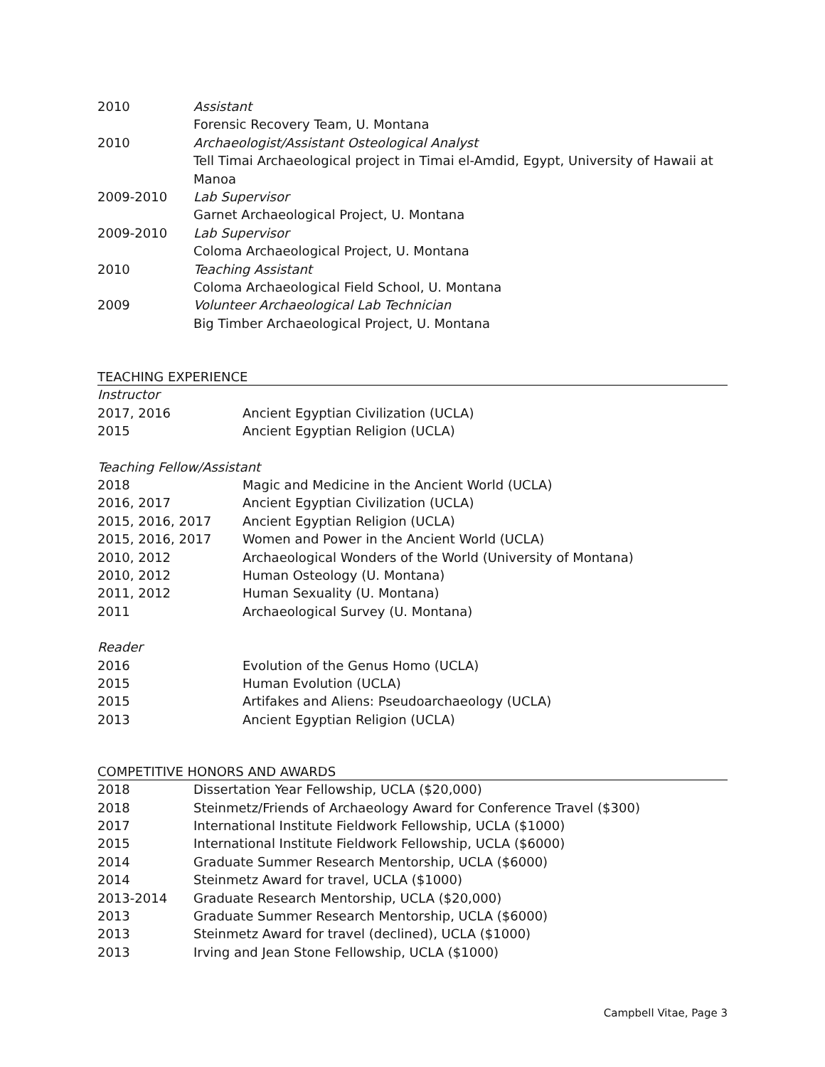2010 Assistant
Forensic Recovery Team, U. Montana
2010 Archaeologist/Assistant Osteological Analyst
Tell Timai Archaeological project in Timai el-Amdid, Egypt, University of Hawaii at Manoa
2009-2010 Lab Supervisor
Garnet Archaeological Project, U. Montana
2009-2010 Lab Supervisor
Coloma Archaeological Project, U. Montana
2010 Teaching Assistant
Coloma Archaeological Field School, U. Montana
2009 Volunteer Archaeological Lab Technician
Big Timber Archaeological Project, U. Montana
TEACHING EXPERIENCE
Instructor
2017, 2016 Ancient Egyptian Civilization (UCLA)
2015 Ancient Egyptian Religion (UCLA)
Teaching Fellow/Assistant
2018 Magic and Medicine in the Ancient World (UCLA)
2016, 2017 Ancient Egyptian Civilization (UCLA)
2015, 2016, 2017 Ancient Egyptian Religion (UCLA)
2015, 2016, 2017 Women and Power in the Ancient World (UCLA)
2010, 2012 Archaeological Wonders of the World (University of Montana)
2010, 2012 Human Osteology (U. Montana)
2011, 2012 Human Sexuality (U. Montana)
2011 Archaeological Survey (U. Montana)
Reader
2016 Evolution of the Genus Homo (UCLA)
2015 Human Evolution (UCLA)
2015 Artifakes and Aliens: Pseudoarchaeology (UCLA)
2013 Ancient Egyptian Religion (UCLA)
COMPETITIVE HONORS AND AWARDS
2018 Dissertation Year Fellowship, UCLA ($20,000)
2018 Steinmetz/Friends of Archaeology Award for Conference Travel ($300)
2017 International Institute Fieldwork Fellowship, UCLA ($1000)
2015 International Institute Fieldwork Fellowship, UCLA ($6000)
2014 Graduate Summer Research Mentorship, UCLA ($6000)
2014 Steinmetz Award for travel, UCLA ($1000)
2013-2014 Graduate Research Mentorship, UCLA ($20,000)
2013 Graduate Summer Research Mentorship, UCLA ($6000)
2013 Steinmetz Award for travel (declined), UCLA ($1000)
2013 Irving and Jean Stone Fellowship, UCLA ($1000)
Campbell Vitae, Page 3